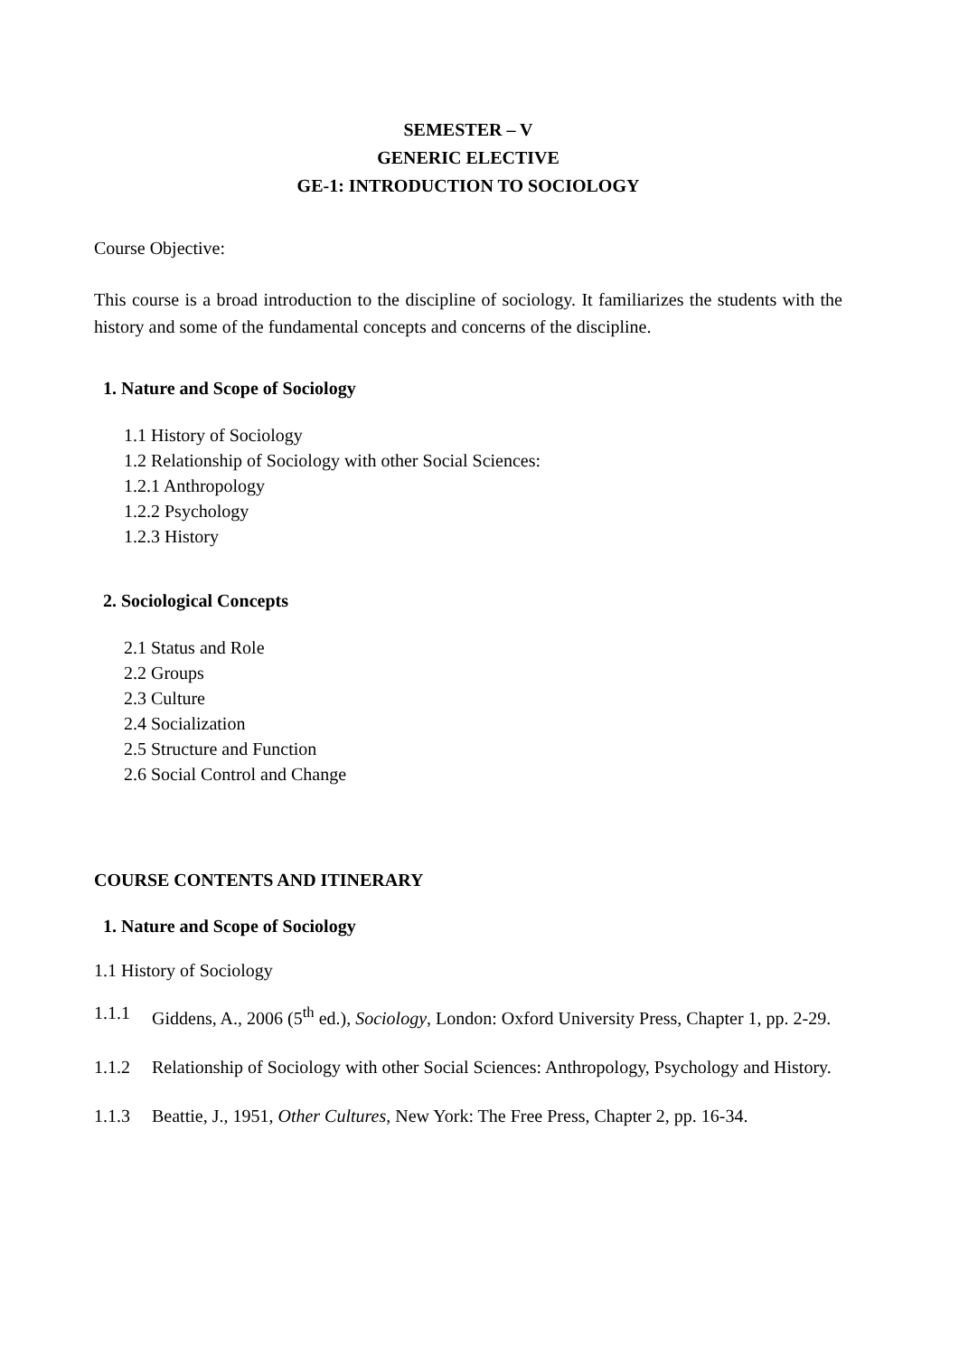SEMESTER – V
GENERIC ELECTIVE
GE-1: INTRODUCTION TO SOCIOLOGY
Course Objective:
This course is a broad introduction to the discipline of sociology. It familiarizes the students with the history and some of the fundamental concepts and concerns of the discipline.
1. Nature and Scope of Sociology
1.1 History of Sociology
1.2 Relationship of Sociology with other Social Sciences:
1.2.1 Anthropology
1.2.2 Psychology
1.2.3 History
2. Sociological Concepts
2.1 Status and Role
2.2 Groups
2.3 Culture
2.4 Socialization
2.5 Structure and Function
2.6 Social Control and Change
COURSE CONTENTS AND ITINERARY
1. Nature and Scope of Sociology
1.1 History of Sociology
1.1.1 Giddens, A., 2006 (5<sup>th</sup> ed.), Sociology, London: Oxford University Press, Chapter 1, pp. 2-29.
1.1.2 Relationship of Sociology with other Social Sciences: Anthropology, Psychology and History.
1.1.3 Beattie, J., 1951, Other Cultures, New York: The Free Press, Chapter 2, pp. 16-34.